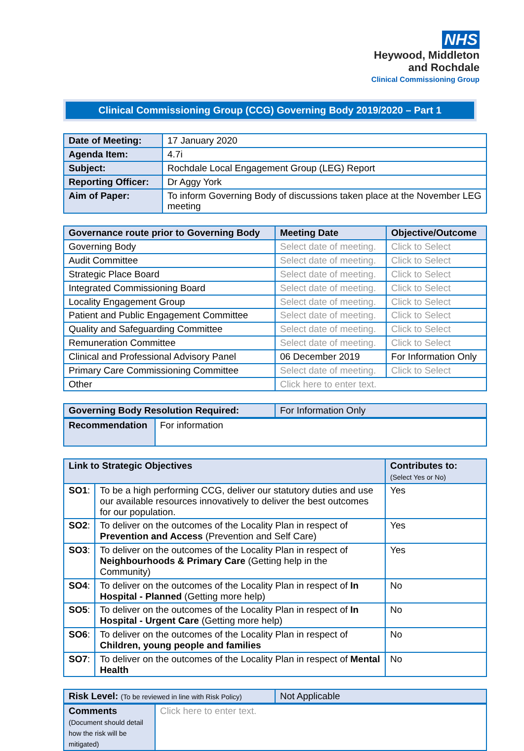NHS
Heywood, Middleton
and Rochdale
Clinical Commissioning Group
Clinical Commissioning Group (CCG) Governing Body 2019/2020 – Part 1
| Date of Meeting: | 17 January 2020 |
| Agenda Item: | 4.7i |
| Subject: | Rochdale Local Engagement Group (LEG) Report |
| Reporting Officer: | Dr Aggy York |
| Aim of Paper: | To inform Governing Body of discussions taken place at the November LEG meeting |
| Governance route prior to Governing Body | Meeting Date | Objective/Outcome |
| --- | --- | --- |
| Governing Body | Select date of meeting. | Click to Select |
| Audit Committee | Select date of meeting. | Click to Select |
| Strategic Place Board | Select date of meeting. | Click to Select |
| Integrated Commissioning Board | Select date of meeting. | Click to Select |
| Locality Engagement Group | Select date of meeting. | Click to Select |
| Patient and Public Engagement Committee | Select date of meeting. | Click to Select |
| Quality and Safeguarding Committee | Select date of meeting. | Click to Select |
| Remuneration Committee | Select date of meeting. | Click to Select |
| Clinical and Professional Advisory Panel | 06 December 2019 | For Information Only |
| Primary Care Commissioning Committee | Select date of meeting. | Click to Select |
| Other | Click here to enter text. | |
| Governing Body Resolution Required: | For Information Only |
| Recommendation | For information |
| Link to Strategic Objectives | | Contributes to: (Select Yes or No) |
| --- | --- | --- |
| SO1 : | To be a high performing CCG, deliver our statutory duties and use our available resources innovatively to deliver the best outcomes for our population. | Yes |
| SO2 : | To deliver on the outcomes of the Locality Plan in respect of Prevention and Access (Prevention and Self Care) | Yes |
| SO3 : | To deliver on the outcomes of the Locality Plan in respect of Neighbourhoods & Primary Care (Getting help in the Community) | Yes |
| SO4 : | To deliver on the outcomes of the Locality Plan in respect of In Hospital - Planned (Getting more help) | No |
| SO5 : | To deliver on the outcomes of the Locality Plan in respect of In Hospital - Urgent Care (Getting more help) | No |
| SO6 : | To deliver on the outcomes of the Locality Plan in respect of Children, young people and families | No |
| SO7 : | To deliver on the outcomes of the Locality Plan in respect of Mental Health | No |
| Risk Level: (To be reviewed in line with Risk Policy) | Not Applicable |
| Comments (Document should detail how the risk will be mitigated) | Click here to enter text. |